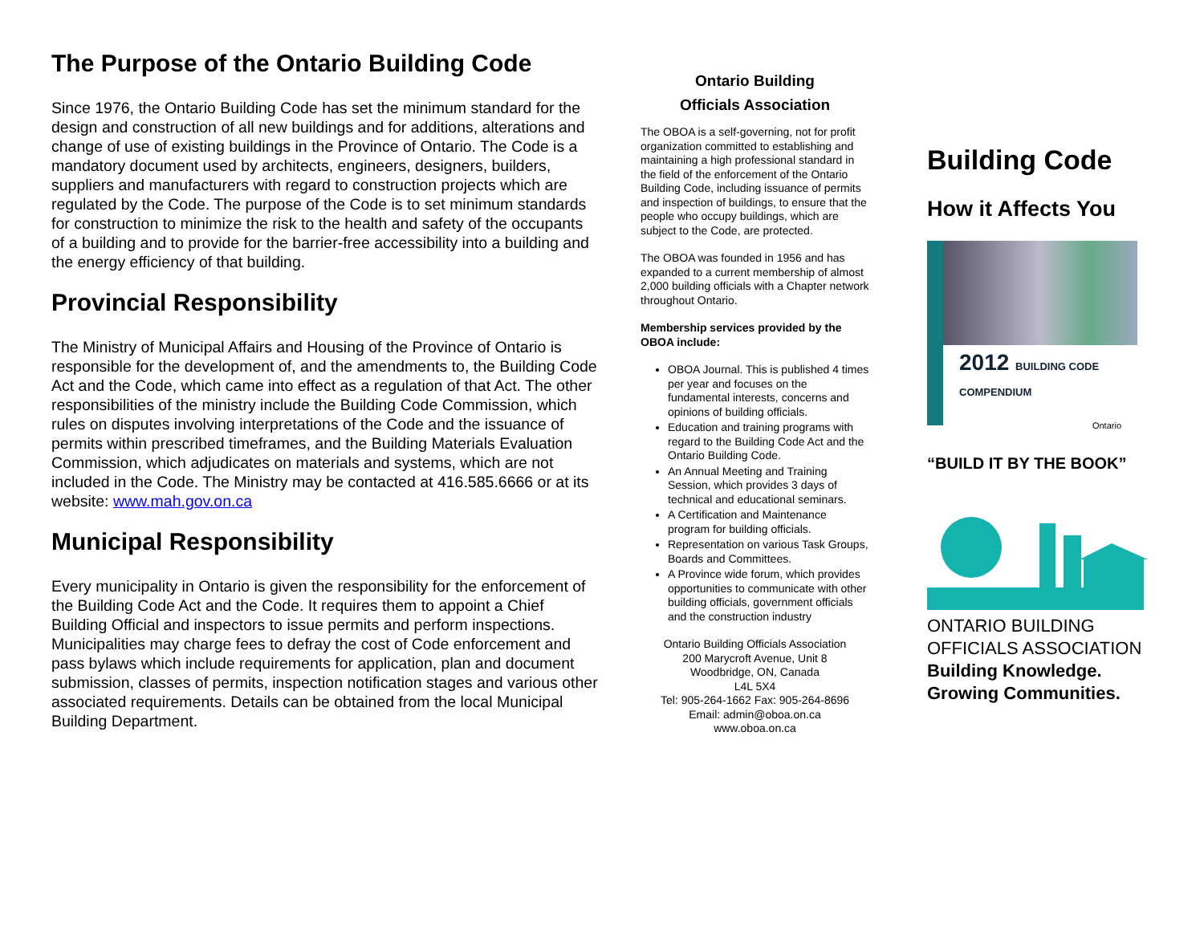The Purpose of the Ontario Building Code
Since 1976, the Ontario Building Code has set the minimum standard for the design and construction of all new buildings and for additions, alterations and change of use of existing buildings in the Province of Ontario. The Code is a mandatory document used by architects, engineers, designers, builders, suppliers and manufacturers with regard to construction projects which are regulated by the Code. The purpose of the Code is to set minimum standards for construction to minimize the risk to the health and safety of the occupants of a building and to provide for the barrier-free accessibility into a building and the energy efficiency of that building.
Provincial Responsibility
The Ministry of Municipal Affairs and Housing of the Province of Ontario is responsible for the development of, and the amendments to, the Building Code Act and the Code, which came into effect as a regulation of that Act. The other responsibilities of the ministry include the Building Code Commission, which rules on disputes involving interpretations of the Code and the issuance of permits within prescribed timeframes, and the Building Materials Evaluation Commission, which adjudicates on materials and systems, which are not included in the Code. The Ministry may be contacted at 416.585.6666 or at its website: www.mah.gov.on.ca
Municipal Responsibility
Every municipality in Ontario is given the responsibility for the enforcement of the Building Code Act and the Code. It requires them to appoint a Chief Building Official and inspectors to issue permits and perform inspections. Municipalities may charge fees to defray the cost of Code enforcement and pass bylaws which include requirements for application, plan and document submission, classes of permits, inspection notification stages and various other associated requirements. Details can be obtained from the local Municipal Building Department.
Ontario Building
Officials Association
The OBOA is a self-governing, not for profit organization committed to establishing and maintaining a high professional standard in the field of the enforcement of the Ontario Building Code, including issuance of permits and inspection of buildings, to ensure that the people who occupy buildings, which are subject to the Code, are protected.
The OBOA was founded in 1956 and has expanded to a current membership of almost 2,000 building officials with a Chapter network throughout Ontario.
Membership services provided by the OBOA include:
OBOA Journal. This is published 4 times per year and focuses on the fundamental interests, concerns and opinions of building officials.
Education and training programs with regard to the Building Code Act and the Ontario Building Code.
An Annual Meeting and Training Session, which provides 3 days of technical and educational seminars.
A Certification and Maintenance program for building officials.
Representation on various Task Groups, Boards and Committees.
A Province wide forum, which provides opportunities to communicate with other building officials, government officials and the construction industry
Ontario Building Officials Association
200 Marycroft Avenue, Unit 8
Woodbridge, ON, Canada
L4L 5X4
Tel: 905-264-1662 Fax: 905-264-8696
Email: admin@oboa.on.ca
www.oboa.on.ca
Building Code
How it Affects You
2012 BUILDING CODE COMPENDIUM
Ontario
“BUILD IT BY THE BOOK”
ONTARIO BUILDING
OFFICIALS ASSOCIATION
Building Knowledge.
Growing Communities.